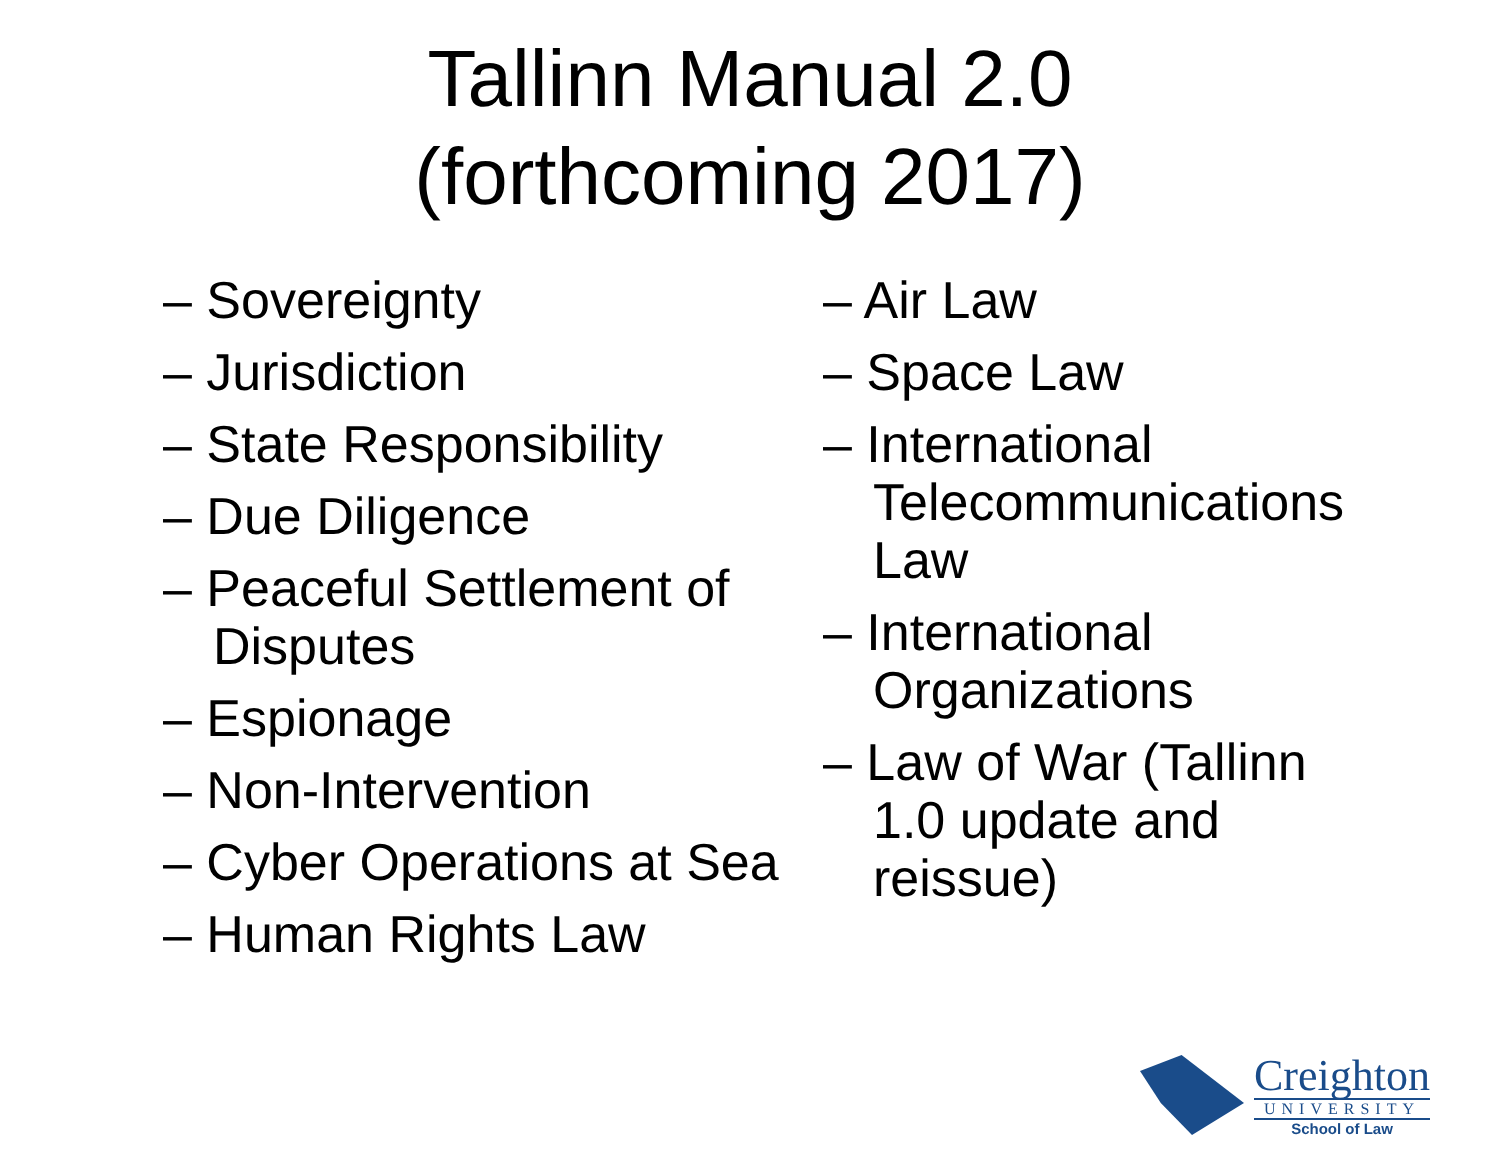Tallinn Manual 2.0
(forthcoming 2017)
– Sovereignty
– Jurisdiction
– State Responsibility
– Due Diligence
– Peaceful Settlement of Disputes
– Espionage
– Non-Intervention
– Cyber Operations at Sea
– Human Rights Law
– Air Law
– Space Law
– International Telecommunications Law
– International Organizations
– Law of War (Tallinn 1.0 update and reissue)
Creighton
UNIVERSITY
School of Law